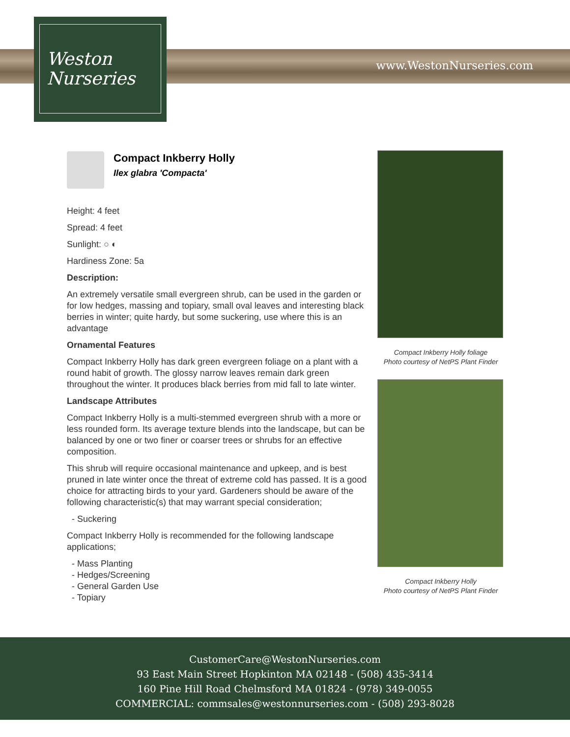Weston
Nurseries
www.WestonNurseries.com
Compact Inkberry Holly
Ilex glabra 'Compacta'
Height: 4 feet
Spread: 4 feet
Sunlight: ○ ◐
Hardiness Zone: 5a
Description:
An extremely versatile small evergreen shrub, can be used in the garden or for low hedges, massing and topiary, small oval leaves and interesting black berries in winter; quite hardy, but some suckering, use where this is an advantage
Ornamental Features
Compact Inkberry Holly has dark green evergreen foliage on a plant with a round habit of growth. The glossy narrow leaves remain dark green throughout the winter. It produces black berries from mid fall to late winter.
Landscape Attributes
Compact Inkberry Holly is a multi-stemmed evergreen shrub with a more or less rounded form. Its average texture blends into the landscape, but can be balanced by one or two finer or coarser trees or shrubs for an effective composition.
This shrub will require occasional maintenance and upkeep, and is best pruned in late winter once the threat of extreme cold has passed. It is a good choice for attracting birds to your yard. Gardeners should be aware of the following characteristic(s) that may warrant special consideration;
- Suckering
Compact Inkberry Holly is recommended for the following landscape applications;
- Mass Planting
- Hedges/Screening
- General Garden Use
- Topiary
Compact Inkberry Holly foliage
Photo courtesy of NetPS Plant Finder
Compact Inkberry Holly
Photo courtesy of NetPS Plant Finder
CustomerCare@WestonNurseries.com
93 East Main Street Hopkinton MA 02148 - (508) 435-3414
160 Pine Hill Road Chelmsford MA 01824 - (978) 349-0055
COMMERCIAL: commsales@westonnurseries.com - (508) 293-8028